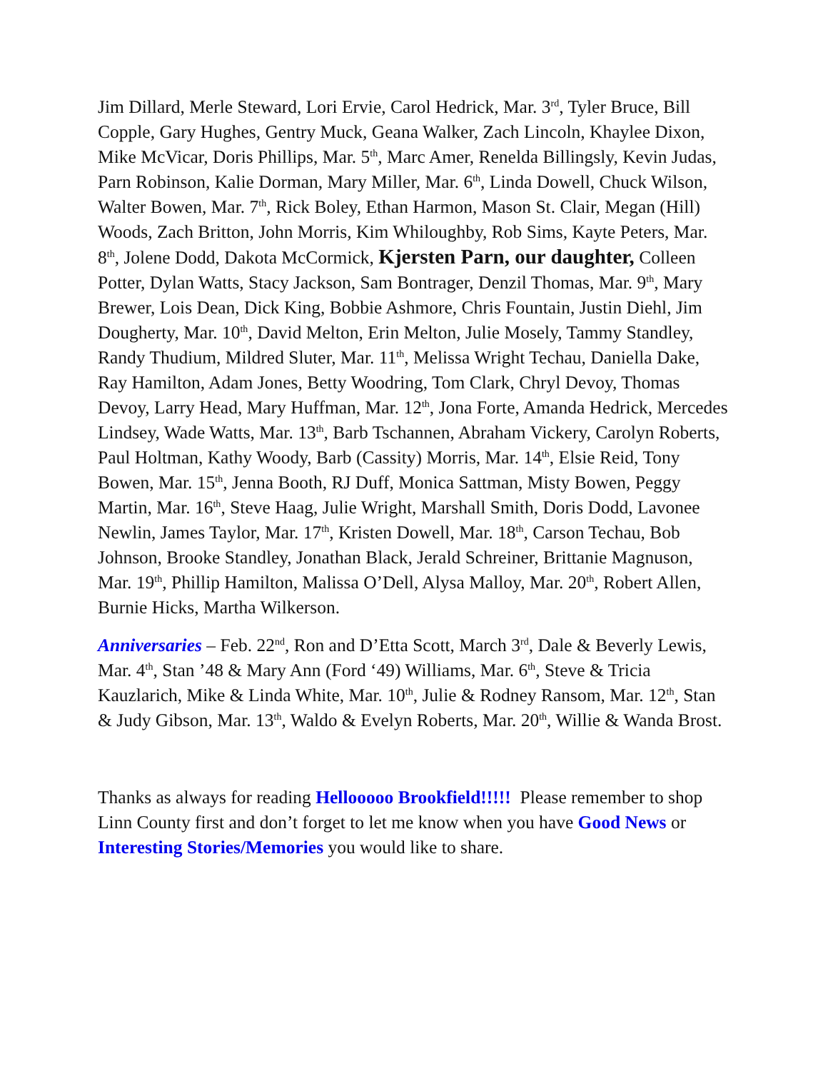Jim Dillard, Merle Steward, Lori Ervie, Carol Hedrick, Mar. 3<sup>rd</sup>, Tyler Bruce, Bill Copple, Gary Hughes, Gentry Muck, Geana Walker, Zach Lincoln, Khaylee Dixon, Mike McVicar, Doris Phillips, Mar. 5<sup>th</sup>, Marc Amer, Renelda Billingsly, Kevin Judas, Parn Robinson, Kalie Dorman, Mary Miller, Mar. 6<sup>th</sup>, Linda Dowell, Chuck Wilson, Walter Bowen, Mar. 7<sup>th</sup>, Rick Boley, Ethan Harmon, Mason St. Clair, Megan (Hill) Woods, Zach Britton, John Morris, Kim Whiloughby, Rob Sims, Kayte Peters, Mar. 8<sup>th</sup>, Jolene Dodd, Dakota McCormick, Kjersten Parn, our daughter, Colleen Potter, Dylan Watts, Stacy Jackson, Sam Bontrager, Denzil Thomas, Mar. 9<sup>th</sup>, Mary Brewer, Lois Dean, Dick King, Bobbie Ashmore, Chris Fountain, Justin Diehl, Jim Dougherty, Mar. 10<sup>th</sup>, David Melton, Erin Melton, Julie Mosely, Tammy Standley, Randy Thudium, Mildred Sluter, Mar. 11<sup>th</sup>, Melissa Wright Techau, Daniella Dake, Ray Hamilton, Adam Jones, Betty Woodring, Tom Clark, Chryl Devoy, Thomas Devoy, Larry Head, Mary Huffman, Mar. 12<sup>th</sup>, Jona Forte, Amanda Hedrick, Mercedes Lindsey, Wade Watts, Mar. 13<sup>th</sup>, Barb Tschannen, Abraham Vickery, Carolyn Roberts, Paul Holtman, Kathy Woody, Barb (Cassity) Morris, Mar. 14<sup>th</sup>, Elsie Reid, Tony Bowen, Mar. 15<sup>th</sup>, Jenna Booth, RJ Duff, Monica Sattman, Misty Bowen, Peggy Martin, Mar. 16<sup>th</sup>, Steve Haag, Julie Wright, Marshall Smith, Doris Dodd, Lavonee Newlin, James Taylor, Mar. 17<sup>th</sup>, Kristen Dowell, Mar. 18<sup>th</sup>, Carson Techau, Bob Johnson, Brooke Standley, Jonathan Black, Jerald Schreiner, Brittanie Magnuson, Mar. 19<sup>th</sup>, Phillip Hamilton, Malissa O’Dell, Alysa Malloy, Mar. 20<sup>th</sup>, Robert Allen, Burnie Hicks, Martha Wilkerson.
Anniversaries – Feb. 22<sup>nd</sup>, Ron and D’Etta Scott, March 3<sup>rd</sup>, Dale & Beverly Lewis, Mar. 4<sup>th</sup>, Stan ’48 & Mary Ann (Ford ‘49) Williams, Mar. 6<sup>th</sup>, Steve & Tricia Kauzlarich, Mike & Linda White, Mar. 10<sup>th</sup>, Julie & Rodney Ransom, Mar. 12<sup>th</sup>, Stan & Judy Gibson, Mar. 13<sup>th</sup>, Waldo & Evelyn Roberts, Mar. 20<sup>th</sup>, Willie & Wanda Brost.
Thanks as always for reading Hellooooo Brookfield!!!!! Please remember to shop Linn County first and don’t forget to let me know when you have Good News or Interesting Stories/Memories you would like to share.